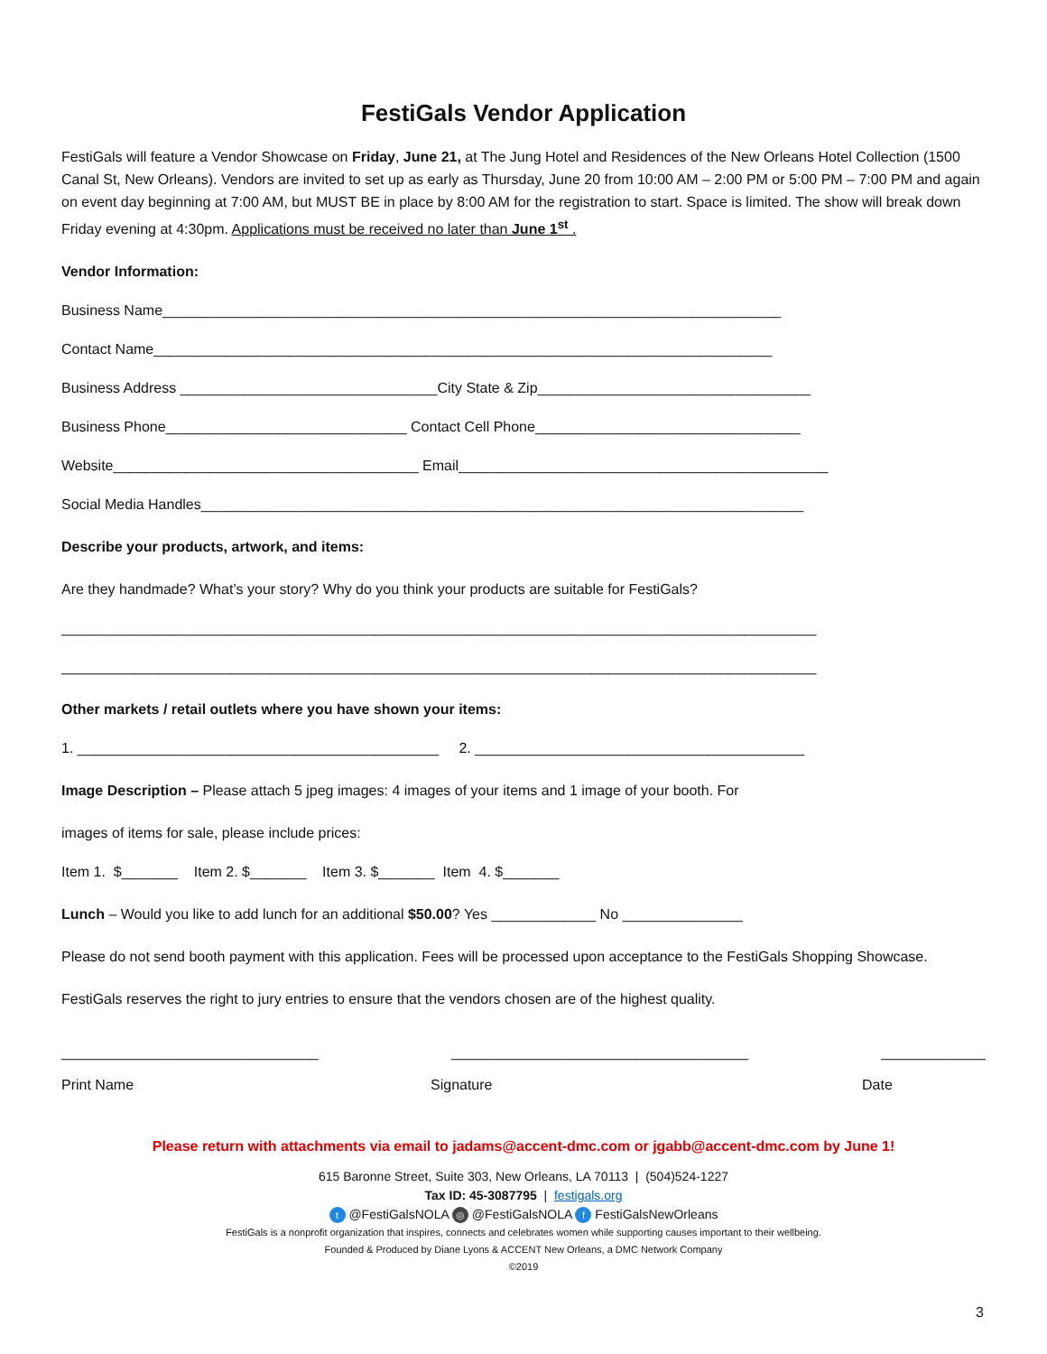FestiGals Vendor Application
FestiGals will feature a Vendor Showcase on Friday, June 21, at The Jung Hotel and Residences of the New Orleans Hotel Collection (1500 Canal St, New Orleans). Vendors are invited to set up as early as Thursday, June 20 from 10:00 AM – 2:00 PM or 5:00 PM – 7:00 PM and again on event day beginning at 7:00 AM, but MUST BE in place by 8:00 AM for the registration to start. Space is limited. The show will break down Friday evening at 4:30pm. Applications must be received no later than June 1<sup>st</sup> .
Vendor Information:
Business Name_____________________________________________________________________________
Contact Name_____________________________________________________________________________
Business Address ________________________________City State & Zip__________________________________
Business Phone______________________________ Contact Cell Phone_________________________________
Website______________________________________ Email______________________________________________
Social Media Handles___________________________________________________________________________
Describe your products, artwork, and items:
Are they handmade? What’s your story? Why do you think your products are suitable for FestiGals?
______________________________________________________________________________________________
______________________________________________________________________________________________
Other markets / retail outlets where you have shown your items:
1. _____________________________________________ 2. _________________________________________
Image Description – Please attach 5 jpeg images: 4 images of your items and 1 image of your booth. For
images of items for sale, please include prices:
Item 1. $_______ Item 2. $_______ Item 3. $_______ Item 4. $_______
Lunch – Would you like to add lunch for an additional $50.00? Yes _____________ No _______________
Please do not send booth payment with this application. Fees will be processed upon acceptance to the FestiGals Shopping Showcase.
FestiGals reserves the right to jury entries to ensure that the vendors chosen are of the highest quality.
________________________________ _____________________________________ _____________
Print Name Signature Date
Please return with attachments via email to jadams@accent-dmc.com or jgabb@accent-dmc.com by June 1!
615 Baronne Street, Suite 303, New Orleans, LA 70113 | (504)524-1227
Tax ID: 45-3087795 | festigals.org
t @FestiGalsNOLA ◎ @FestiGalsNOLA f FestiGalsNewOrleans
FestiGals is a nonprofit organization that inspires, connects and celebrates women while supporting causes important to their wellbeing.
Founded & Produced by Diane Lyons & ACCENT New Orleans, a DMC Network Company
©2019
3